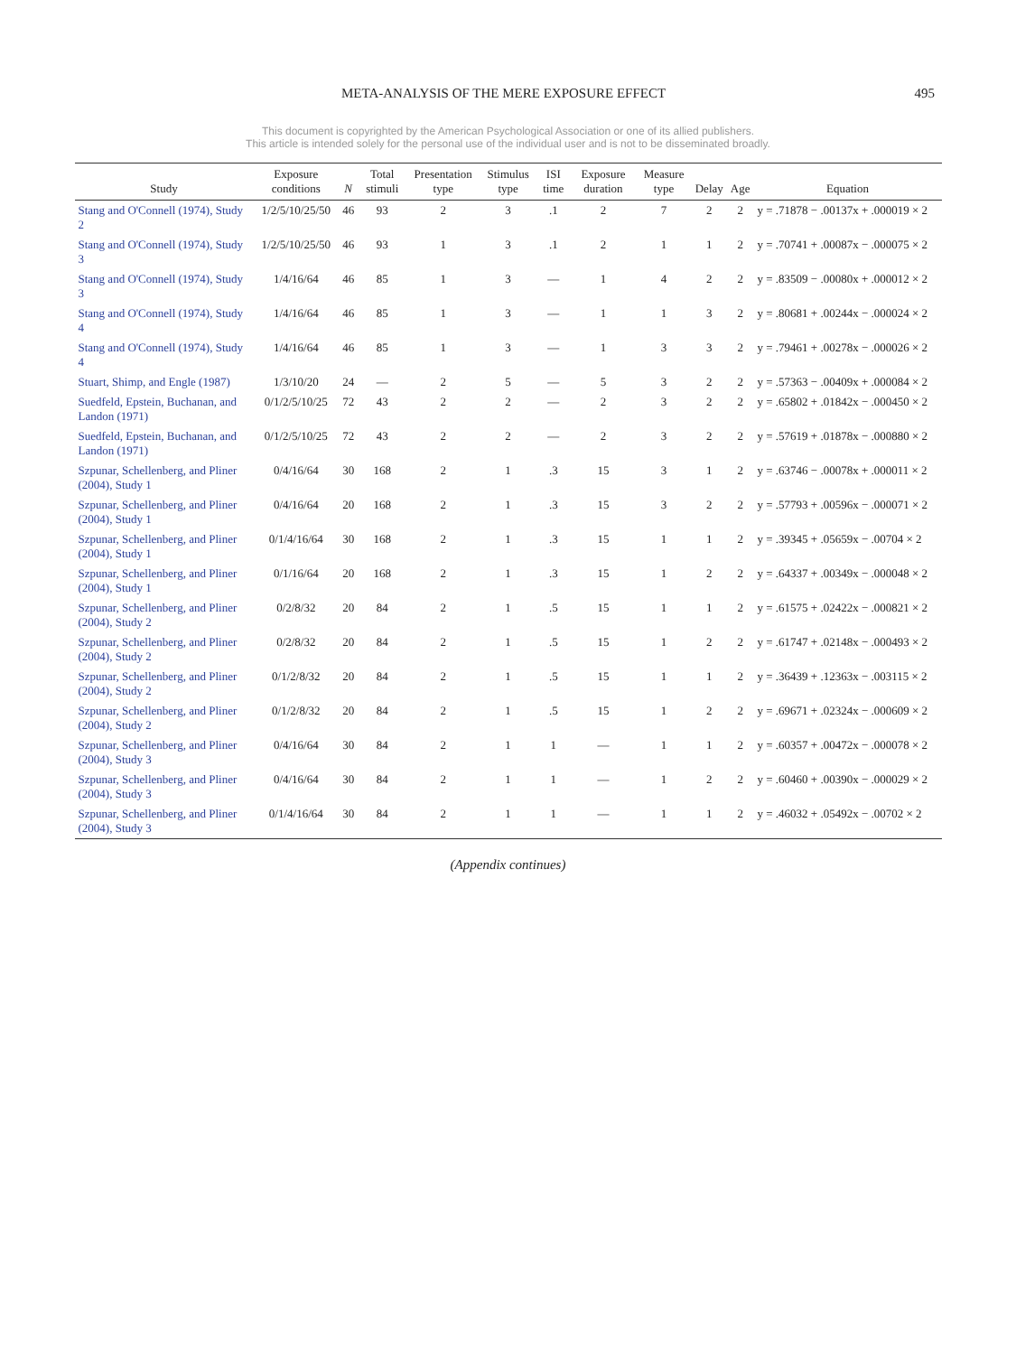META-ANALYSIS OF THE MERE EXPOSURE EFFECT 495
This document is copyrighted by the American Psychological Association or one of its allied publishers.
This article is intended solely for the personal use of the individual user and is not to be disseminated broadly.
| Study | Exposure conditions | N | Total stimuli | Presentation type | Stimulus type | ISI time | Exposure duration | Measure type | Delay | Age | Equation |
| --- | --- | --- | --- | --- | --- | --- | --- | --- | --- | --- | --- |
| Stang and O'Connell (1974), Study 2 | 1/2/5/10/25/50 | 46 | 93 | 2 | 3 | .1 | 2 | 7 | 2 | 2 | y = .71878 − .00137x + .000019 × 2 |
| Stang and O'Connell (1974), Study 3 | 1/2/5/10/25/50 | 46 | 93 | 1 | 3 | .1 | 2 | 1 | 1 | 2 | y = .70741 + .00087x − .000075 × 2 |
| Stang and O'Connell (1974), Study 3 | 1/4/16/64 | 46 | 85 | 1 | 3 | — | 1 | 4 | 2 | 2 | y = .83509 − .00080x + .000012 × 2 |
| Stang and O'Connell (1974), Study 4 | 1/4/16/64 | 46 | 85 | 1 | 3 | — | 1 | 1 | 3 | 2 | y = .80681 + .00244x − .000024 × 2 |
| Stang and O'Connell (1974), Study 4 | 1/4/16/64 | 46 | 85 | 1 | 3 | — | 1 | 3 | 3 | 2 | y = .79461 + .00278x − .000026 × 2 |
| Stuart, Shimp, and Engle (1987) | 1/3/10/20 | 24 | — | 2 | 5 | — | 5 | 3 | 2 | 2 | y = .57363 − .00409x + .000084 × 2 |
| Suedfeld, Epstein, Buchanan, and Landon (1971) | 0/1/2/5/10/25 | 72 | 43 | 2 | 2 | — | 2 | 3 | 2 | 2 | y = .65802 + .01842x − .000450 × 2 |
| Suedfeld, Epstein, Buchanan, and Landon (1971) | 0/1/2/5/10/25 | 72 | 43 | 2 | 2 | — | 2 | 3 | 2 | 2 | y = .57619 + .01878x − .000880 × 2 |
| Szpunar, Schellenberg, and Pliner (2004), Study 1 | 0/4/16/64 | 30 | 168 | 2 | 1 | .3 | 15 | 3 | 1 | 2 | y = .63746 − .00078x + .000011 × 2 |
| Szpunar, Schellenberg, and Pliner (2004), Study 1 | 0/4/16/64 | 20 | 168 | 2 | 1 | .3 | 15 | 3 | 2 | 2 | y = .57793 + .00596x − .000071 × 2 |
| Szpunar, Schellenberg, and Pliner (2004), Study 1 | 0/1/4/16/64 | 30 | 168 | 2 | 1 | .3 | 15 | 1 | 1 | 2 | y = .39345 + .05659x − .00704 × 2 |
| Szpunar, Schellenberg, and Pliner (2004), Study 1 | 0/1/16/64 | 20 | 168 | 2 | 1 | .3 | 15 | 1 | 2 | 2 | y = .64337 + .00349x − .000048 × 2 |
| Szpunar, Schellenberg, and Pliner (2004), Study 2 | 0/2/8/32 | 20 | 84 | 2 | 1 | .5 | 15 | 1 | 1 | 2 | y = .61575 + .02422x − .000821 × 2 |
| Szpunar, Schellenberg, and Pliner (2004), Study 2 | 0/2/8/32 | 20 | 84 | 2 | 1 | .5 | 15 | 1 | 2 | 2 | y = .61747 + .02148x − .000493 × 2 |
| Szpunar, Schellenberg, and Pliner (2004), Study 2 | 0/1/2/8/32 | 20 | 84 | 2 | 1 | .5 | 15 | 1 | 1 | 2 | y = .36439 + .12363x − .003115 × 2 |
| Szpunar, Schellenberg, and Pliner (2004), Study 2 | 0/1/2/8/32 | 20 | 84 | 2 | 1 | .5 | 15 | 1 | 2 | 2 | y = .69671 + .02324x − .000609 × 2 |
| Szpunar, Schellenberg, and Pliner (2004), Study 3 | 0/4/16/64 | 30 | 84 | 2 | 1 | 1 | — | 1 | 1 | 2 | y = .60357 + .00472x − .000078 × 2 |
| Szpunar, Schellenberg, and Pliner (2004), Study 3 | 0/4/16/64 | 30 | 84 | 2 | 1 | 1 | — | 1 | 2 | 2 | y = .60460 + .00390x − .000029 × 2 |
| Szpunar, Schellenberg, and Pliner (2004), Study 3 | 0/1/4/16/64 | 30 | 84 | 2 | 1 | 1 | — | 1 | 1 | 2 | y = .46032 + .05492x − .00702 × 2 |
(Appendix continues)